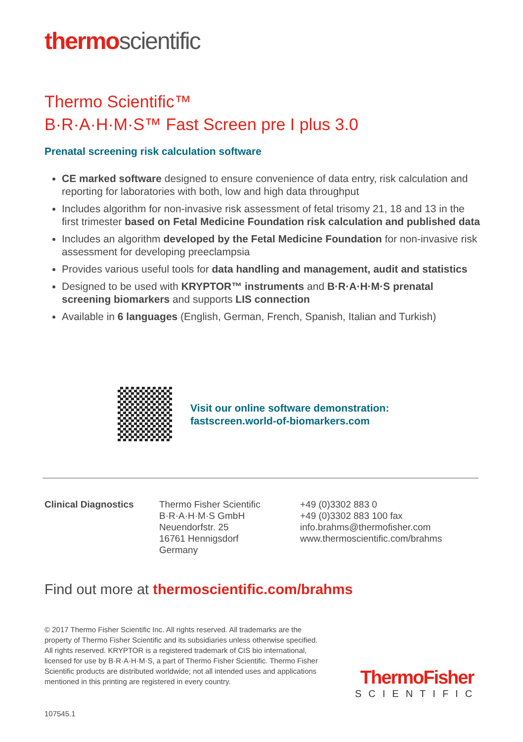thermo scientific
Thermo Scientific™
B·R·A·H·M·S™ Fast Screen pre I plus 3.0
Prenatal screening risk calculation software
CE marked software designed to ensure convenience of data entry, risk calculation and reporting for laboratories with both, low and high data throughput
Includes algorithm for non-invasive risk assessment of fetal trisomy 21, 18 and 13 in the first trimester based on Fetal Medicine Foundation risk calculation and published data
Includes an algorithm developed by the Fetal Medicine Foundation for non-invasive risk assessment for developing preeclampsia
Provides various useful tools for data handling and management, audit and statistics
Designed to be used with KRYPTOR™ instruments and B·R·A·H·M·S prenatal screening biomarkers and supports LIS connection
Available in 6 languages (English, German, French, Spanish, Italian and Turkish)
Visit our online software demonstration:
fastscreen.world-of-biomarkers.com
Clinical Diagnostics
Thermo Fisher Scientific
B·R·A·H·M·S GmbH
Neuendorfstr. 25
16761 Hennigsdorf
Germany
+49 (0)3302 883 0
+49 (0)3302 883 100 fax
info.brahms@thermofisher.com
www.thermoscientific.com/brahms
Find out more at thermoscientific.com/brahms
© 2017 Thermo Fisher Scientific Inc. All rights reserved. All trademarks are the property of Thermo Fisher Scientific and its subsidiaries unless otherwise specified. All rights reserved. KRYPTOR is a registered trademark of CIS bio international, licensed for use by B·R·A·H·M·S, a part of Thermo Fisher Scientific. Thermo Fisher Scientific products are distributed worldwide; not all intended uses and applications mentioned in this printing are registered in every country.
ThermoFisher
SCIENTIFIC
107545.1